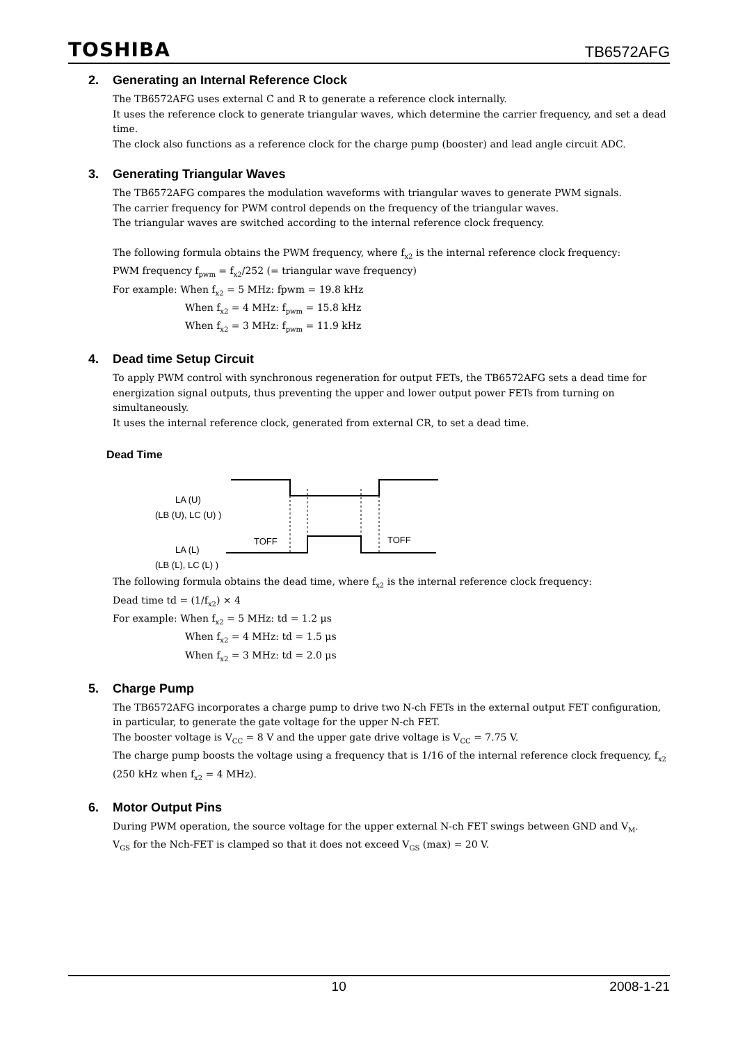TOSHIBA TB6572AFG
2. Generating an Internal Reference Clock
The TB6572AFG uses external C and R to generate a reference clock internally.
It uses the reference clock to generate triangular waves, which determine the carrier frequency, and set a dead time.
The clock also functions as a reference clock for the charge pump (booster) and lead angle circuit ADC.
3. Generating Triangular Waves
The TB6572AFG compares the modulation waveforms with triangular waves to generate PWM signals.
The carrier frequency for PWM control depends on the frequency of the triangular waves.
The triangular waves are switched according to the internal reference clock frequency.
The following formula obtains the PWM frequency, where f<sub>x2</sub> is the internal reference clock frequency:
PWM frequency f<sub>pwm</sub> = f<sub>x2</sub>/252 (= triangular wave frequency)
For example: When f<sub>x2</sub> = 5 MHz: fpwm = 19.8 kHz
When f<sub>x2</sub> = 4 MHz: f<sub>pwm</sub> = 15.8 kHz
When f<sub>x2</sub> = 3 MHz: f<sub>pwm</sub> = 11.9 kHz
4. Dead time Setup Circuit
To apply PWM control with synchronous regeneration for output FETs, the TB6572AFG sets a dead time for energization signal outputs, thus preventing the upper and lower output power FETs from turning on simultaneously.
It uses the internal reference clock, generated from external CR, to set a dead time.
Dead Time
LA (U)
(LB (U), LC (U) )
LA (L)
(LB (L), LC (L) )
TOFF
TOFF
The following formula obtains the dead time, where f<sub>x2</sub> is the internal reference clock frequency:
Dead time td = (1/f<sub>x2</sub>) × 4
For example: When f<sub>x2</sub> = 5 MHz: td = 1.2 μs
When f<sub>x2</sub> = 4 MHz: td = 1.5 μs
When f<sub>x2</sub> = 3 MHz: td = 2.0 μs
5. Charge Pump
The TB6572AFG incorporates a charge pump to drive two N-ch FETs in the external output FET configuration, in particular, to generate the gate voltage for the upper N-ch FET.
The booster voltage is V<sub>CC</sub> = 8 V and the upper gate drive voltage is V<sub>CC</sub> = 7.75 V.
The charge pump boosts the voltage using a frequency that is 1/16 of the internal reference clock frequency, f<sub>x2</sub> (250 kHz when f<sub>x2</sub> = 4 MHz).
6. Motor Output Pins
During PWM operation, the source voltage for the upper external N-ch FET swings between GND and V<sub>M</sub>.
V<sub>GS</sub> for the Nch-FET is clamped so that it does not exceed V<sub>GS</sub> (max) = 20 V.
10 2008-1-21